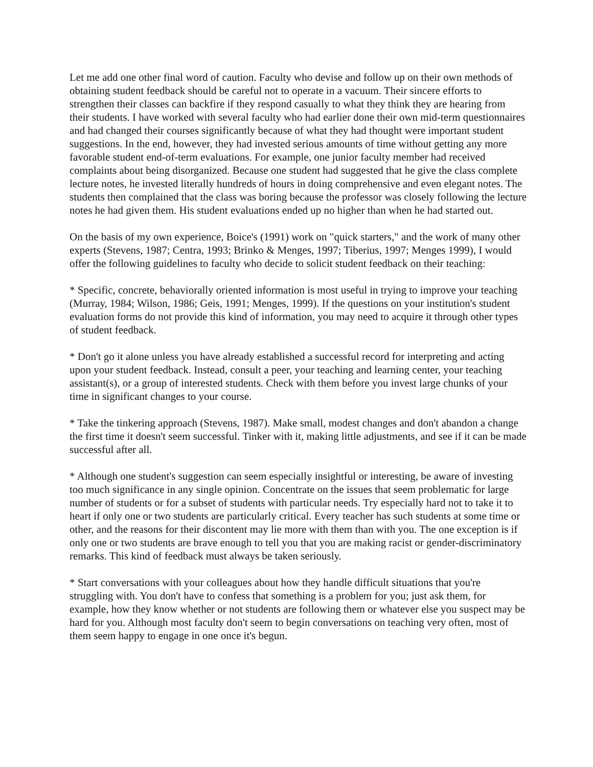Let me add one other final word of caution. Faculty who devise and follow up on their own methods of obtaining student feedback should be careful not to operate in a vacuum. Their sincere efforts to strengthen their classes can backfire if they respond casually to what they think they are hearing from their students. I have worked with several faculty who had earlier done their own mid-term questionnaires and had changed their courses significantly because of what they had thought were important student suggestions. In the end, however, they had invested serious amounts of time without getting any more favorable student end-of-term evaluations. For example, one junior faculty member had received complaints about being disorganized. Because one student had suggested that he give the class complete lecture notes, he invested literally hundreds of hours in doing comprehensive and even elegant notes. The students then complained that the class was boring because the professor was closely following the lecture notes he had given them. His student evaluations ended up no higher than when he had started out.
On the basis of my own experience, Boice's (1991) work on "quick starters," and the work of many other experts (Stevens, 1987; Centra, 1993; Brinko & Menges, 1997; Tiberius, 1997; Menges 1999), I would offer the following guidelines to faculty who decide to solicit student feedback on their teaching:
* Specific, concrete, behaviorally oriented information is most useful in trying to improve your teaching (Murray, 1984; Wilson, 1986; Geis, 1991; Menges, 1999). If the questions on your institution's student evaluation forms do not provide this kind of information, you may need to acquire it through other types of student feedback.
* Don't go it alone unless you have already established a successful record for interpreting and acting upon your student feedback. Instead, consult a peer, your teaching and learning center, your teaching assistant(s), or a group of interested students. Check with them before you invest large chunks of your time in significant changes to your course.
* Take the tinkering approach (Stevens, 1987). Make small, modest changes and don't abandon a change the first time it doesn't seem successful. Tinker with it, making little adjustments, and see if it can be made successful after all.
* Although one student's suggestion can seem especially insightful or interesting, be aware of investing too much significance in any single opinion. Concentrate on the issues that seem problematic for large number of students or for a subset of students with particular needs. Try especially hard not to take it to heart if only one or two students are particularly critical. Every teacher has such students at some time or other, and the reasons for their discontent may lie more with them than with you. The one exception is if only one or two students are brave enough to tell you that you are making racist or gender-discriminatory remarks. This kind of feedback must always be taken seriously.
* Start conversations with your colleagues about how they handle difficult situations that you're struggling with. You don't have to confess that something is a problem for you; just ask them, for example, how they know whether or not students are following them or whatever else you suspect may be hard for you. Although most faculty don't seem to begin conversations on teaching very often, most of them seem happy to engage in one once it's begun.